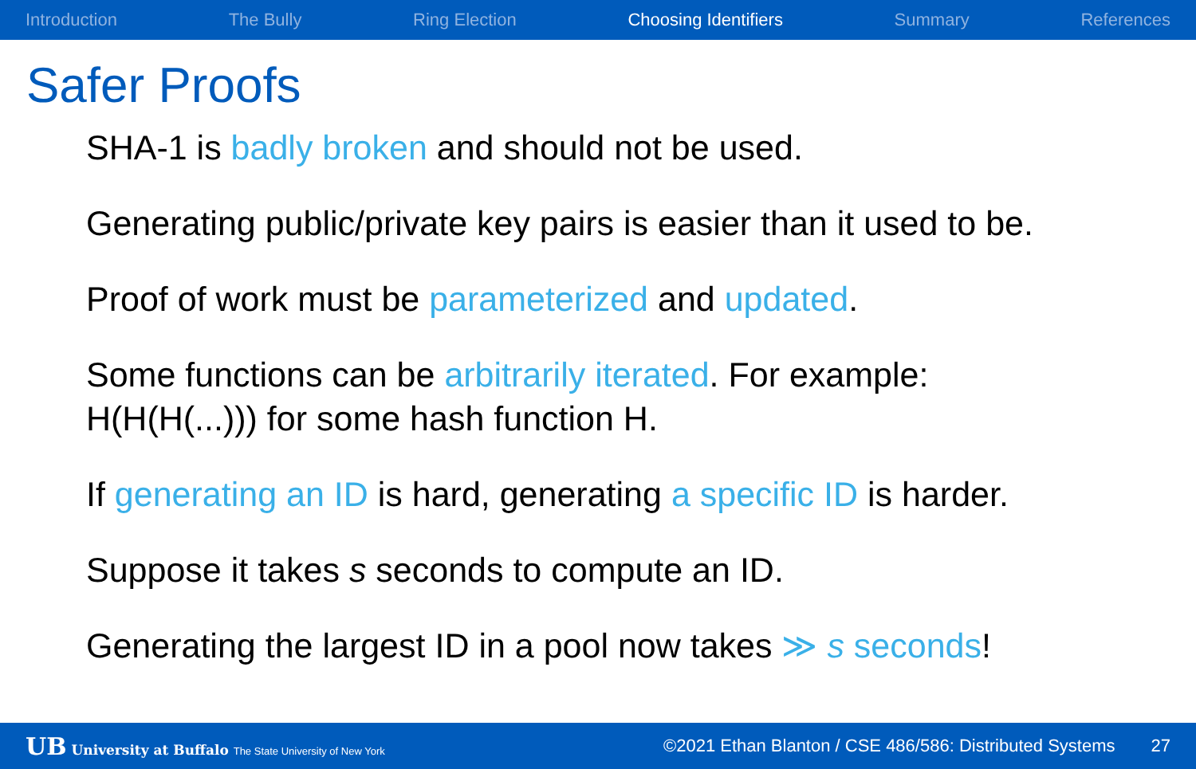Introduction The Bully Ring Election Choosing Identifiers Summary References
Safer Proofs
SHA-1 is badly broken and should not be used.
Generating public/private key pairs is easier than it used to be.
Proof of work must be parameterized and updated.
Some functions can be arbitrarily iterated. For example:
H(H(H(...))) for some hash function H.
If generating an ID is hard, generating a specific ID is harder.
Suppose it takes s seconds to compute an ID.
Generating the largest ID in a pool now takes ≫ s seconds!
UB University at Buffalo The State University of New York ©2021 Ethan Blanton / CSE 486/586: Distributed Systems 27